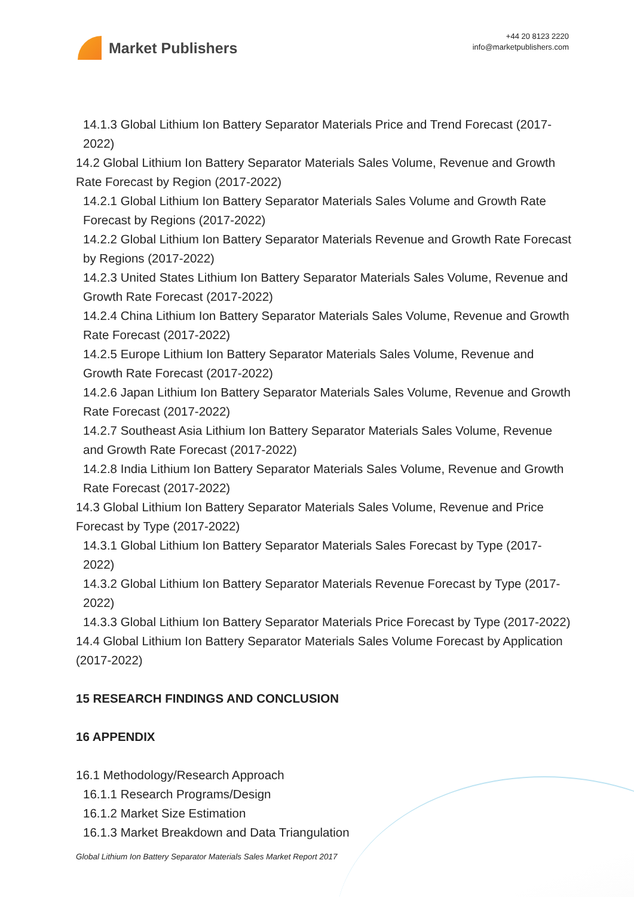Market Publishers
+44 20 8123 2220
info@marketpublishers.com
14.1.3 Global Lithium Ion Battery Separator Materials Price and Trend Forecast (2017-2022)
14.2 Global Lithium Ion Battery Separator Materials Sales Volume, Revenue and Growth Rate Forecast by Region (2017-2022)
14.2.1 Global Lithium Ion Battery Separator Materials Sales Volume and Growth Rate Forecast by Regions (2017-2022)
14.2.2 Global Lithium Ion Battery Separator Materials Revenue and Growth Rate Forecast by Regions (2017-2022)
14.2.3 United States Lithium Ion Battery Separator Materials Sales Volume, Revenue and Growth Rate Forecast (2017-2022)
14.2.4 China Lithium Ion Battery Separator Materials Sales Volume, Revenue and Growth Rate Forecast (2017-2022)
14.2.5 Europe Lithium Ion Battery Separator Materials Sales Volume, Revenue and Growth Rate Forecast (2017-2022)
14.2.6 Japan Lithium Ion Battery Separator Materials Sales Volume, Revenue and Growth Rate Forecast (2017-2022)
14.2.7 Southeast Asia Lithium Ion Battery Separator Materials Sales Volume, Revenue and Growth Rate Forecast (2017-2022)
14.2.8 India Lithium Ion Battery Separator Materials Sales Volume, Revenue and Growth Rate Forecast (2017-2022)
14.3 Global Lithium Ion Battery Separator Materials Sales Volume, Revenue and Price Forecast by Type (2017-2022)
14.3.1 Global Lithium Ion Battery Separator Materials Sales Forecast by Type (2017-2022)
14.3.2 Global Lithium Ion Battery Separator Materials Revenue Forecast by Type (2017-2022)
14.3.3 Global Lithium Ion Battery Separator Materials Price Forecast by Type (2017-2022)
14.4 Global Lithium Ion Battery Separator Materials Sales Volume Forecast by Application (2017-2022)
15 RESEARCH FINDINGS AND CONCLUSION
16 APPENDIX
16.1 Methodology/Research Approach
16.1.1 Research Programs/Design
16.1.2 Market Size Estimation
16.1.3 Market Breakdown and Data Triangulation
Global Lithium Ion Battery Separator Materials Sales Market Report 2017